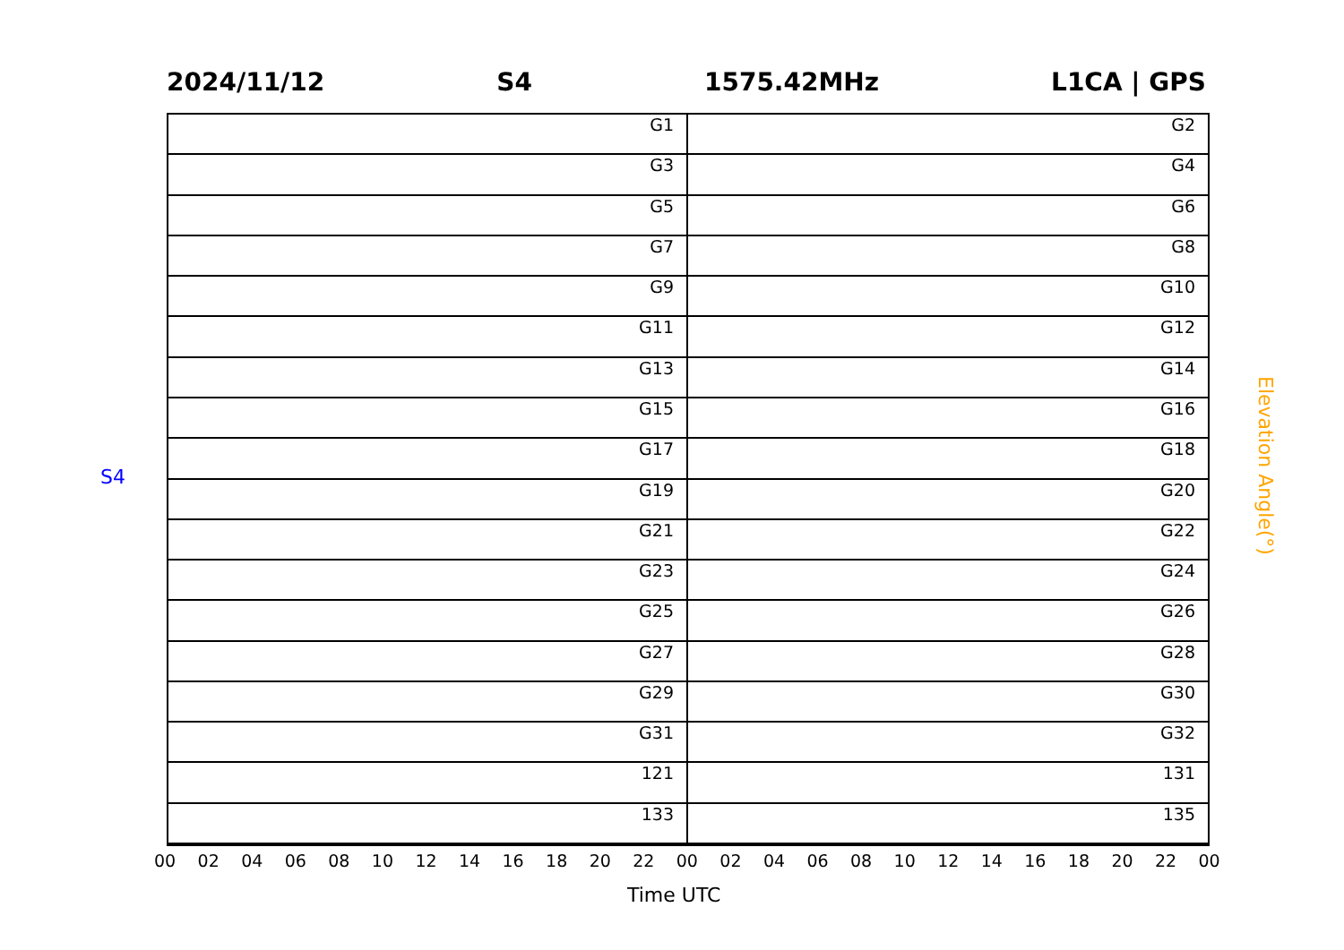2024/11/12 S4 1575.42MHz L1CA | GPS
G1
G2
G3
G4
G5
G6
G7
G8
G9
G10
G11
G12
G13
G14
G15
G16
G17
G18
G19
G20
G21
G22
G23
G24
G25
G26
G27
G28
G29
G30
G31
G32
121
131
133
135
S4
Elevation Angle(°)
00 02 04 06 08 10 12 14 16 18 20 22 00 02 04 06 08 10 12 14 16 18 20 22 00
Time UTC